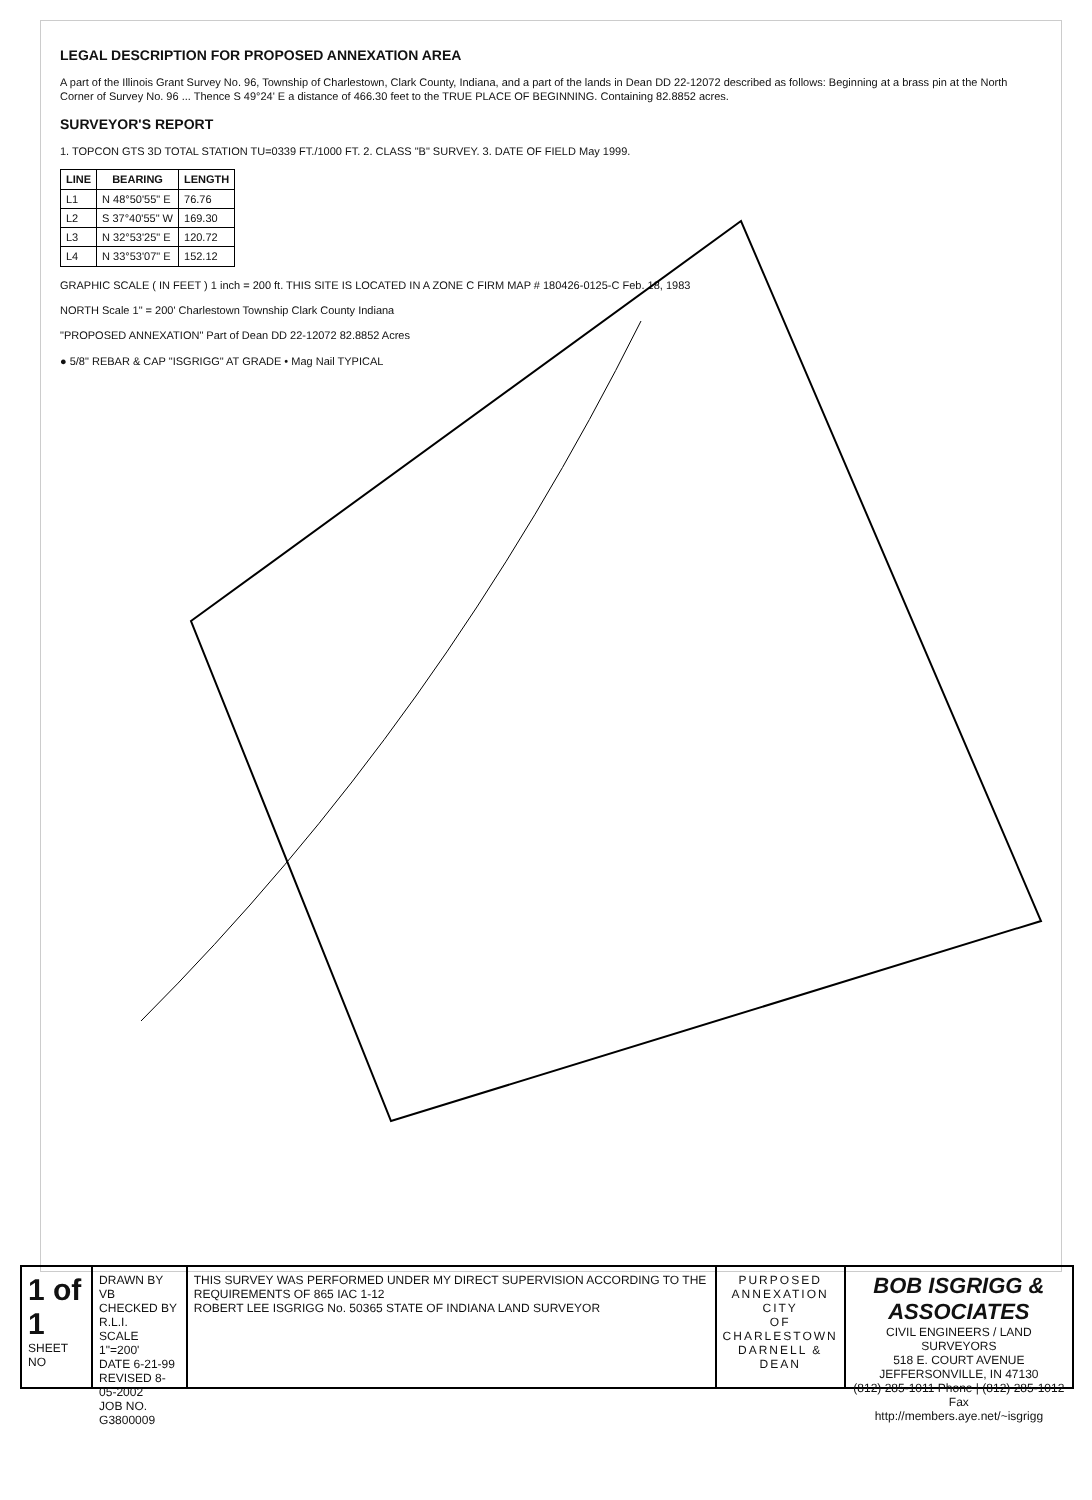LEGAL DESCRIPTION FOR PROPOSED ANNEXATION AREA
A part of the Illinois Grant Survey No. 96, Township of Charlestown, Clark County, Indiana, and a part of the lands in Dean DD 22-12072 described as follows: Beginning at a brass pin at the North Corner of Survey No. 96 ... Thence S 49°24' E a distance of 466.30 feet to the TRUE PLACE OF BEGINNING. Containing 82.8852 acres.
SURVEYOR'S REPORT
1. TOPCON GTS 3D TOTAL STATION TU=0339 FT./1000 FT. 2. CLASS "B" SURVEY. 3. DATE OF FIELD May 1999.
| LINE | BEARING | LENGTH |
| --- | --- | --- |
| L1 | N 48°50'55" E | 76.76 |
| L2 | S 37°40'55" W | 169.30 |
| L3 | N 32°53'25" E | 120.72 |
| L4 | N 33°53'07" E | 152.12 |
GRAPHIC SCALE ( IN FEET ) 1 inch = 200 ft. THIS SITE IS LOCATED IN A ZONE C FIRM MAP # 180426-0125-C Feb. 18, 1983
NORTH Scale 1" = 200' Charlestown Township Clark County Indiana
"PROPOSED ANNEXATION" Part of Dean DD 22-12072 82.8852 Acres
● 5/8" REBAR & CAP "ISGRIGG" AT GRADE • Mag Nail TYPICAL
1 of 1
SHEET NO
DRAWN BY VB
CHECKED BY R.L.I.
SCALE 1"=200'
DATE 6-21-99
REVISED 8-05-2002
JOB NO. G3800009
THIS SURVEY WAS PERFORMED UNDER MY DIRECT SUPERVISION ACCORDING TO THE REQUIREMENTS OF 865 IAC 1-12
ROBERT LEE ISGRIGG No. 50365 STATE OF INDIANA LAND SURVEYOR
PURPOSED
ANNEXATION CITY
OF CHARLESTOWN
DARNELL & DEAN
BOB ISGRIGG &
ASSOCIATES
CIVIL ENGINEERS / LAND SURVEYORS
518 E. COURT AVENUE JEFFERSONVILLE, IN 47130
(812) 285-1011 Phone | (812) 285-1012 Fax
http://members.aye.net/~isgrigg